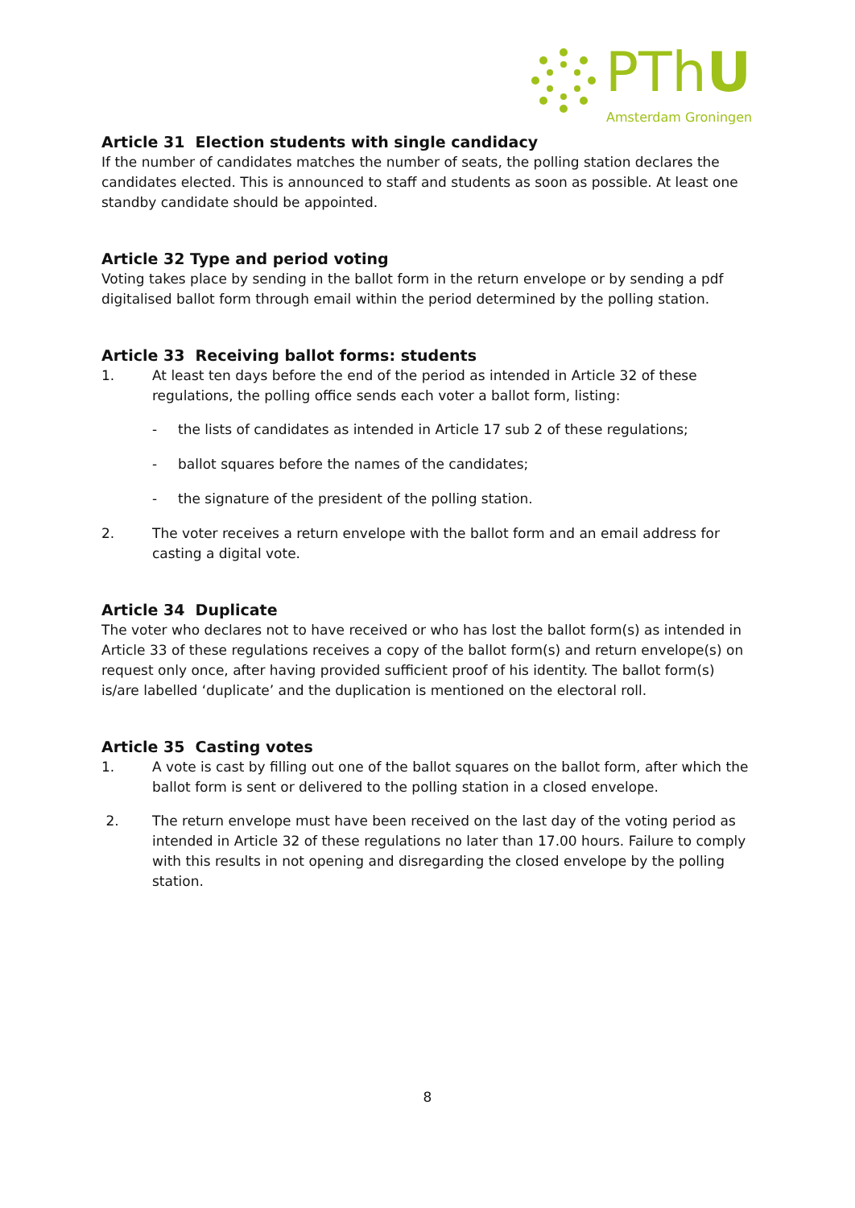PThU
Amsterdam Groningen
Article 31 Election students with single candidacy
If the number of candidates matches the number of seats, the polling station declares the candidates elected. This is announced to staff and students as soon as possible. At least one standby candidate should be appointed.
Article 32 Type and period voting
Voting takes place by sending in the ballot form in the return envelope or by sending a pdf digitalised ballot form through email within the period determined by the polling station.
Article 33 Receiving ballot forms: students
1. At least ten days before the end of the period as intended in Article 32 of these regulations, the polling office sends each voter a ballot form, listing:
- the lists of candidates as intended in Article 17 sub 2 of these regulations;
- ballot squares before the names of the candidates;
- the signature of the president of the polling station.
2. The voter receives a return envelope with the ballot form and an email address for casting a digital vote.
Article 34 Duplicate
The voter who declares not to have received or who has lost the ballot form(s) as intended in Article 33 of these regulations receives a copy of the ballot form(s) and return envelope(s) on request only once, after having provided sufficient proof of his identity. The ballot form(s) is/are labelled ‘duplicate’ and the duplication is mentioned on the electoral roll.
Article 35 Casting votes
1. A vote is cast by filling out one of the ballot squares on the ballot form, after which the ballot form is sent or delivered to the polling station in a closed envelope.
2. The return envelope must have been received on the last day of the voting period as intended in Article 32 of these regulations no later than 17.00 hours. Failure to comply with this results in not opening and disregarding the closed envelope by the polling station.
8